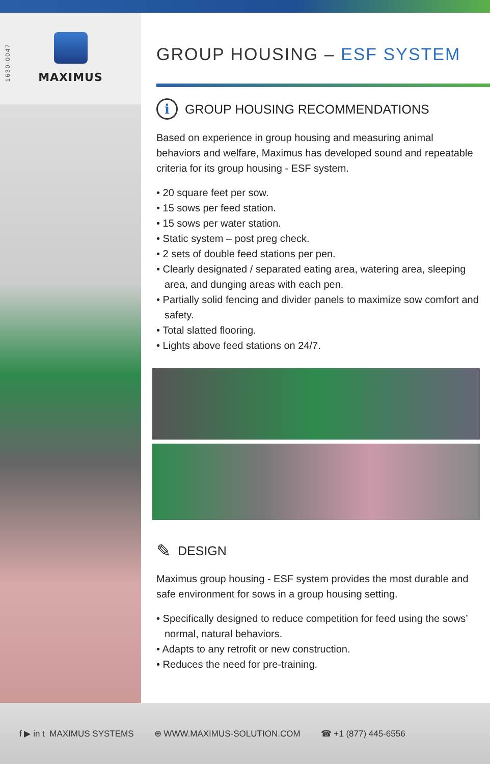1630-0047
MAXIMUS
GROUP HOUSING – ESF SYSTEM
i GROUP HOUSING RECOMMENDATIONS
Based on experience in group housing and measuring animal behaviors and welfare, Maximus has developed sound and repeatable criteria for its group housing - ESF system.
• 20 square feet per sow.
• 15 sows per feed station.
• 15 sows per water station.
• Static system – post preg check.
• 2 sets of double feed stations per pen.
• Clearly designated / separated eating area, watering area, sleeping area, and dunging areas with each pen.
• Partially solid fencing and divider panels to maximize sow comfort and safety.
• Total slatted flooring.
• Lights above feed stations on 24/7.
✎ DESIGN
Maximus group housing - ESF system provides the most durable and safe environment for sows in a group housing setting.
• Specifically designed to reduce competition for feed using the sows’ normal, natural behaviors.
• Adapts to any retrofit or new construction.
• Reduces the need for pre-training.
f ▶ in t MAXIMUS SYSTEMS ⊕ WWW.MAXIMUS-SOLUTION.COM ☎ +1 (877) 445-6556